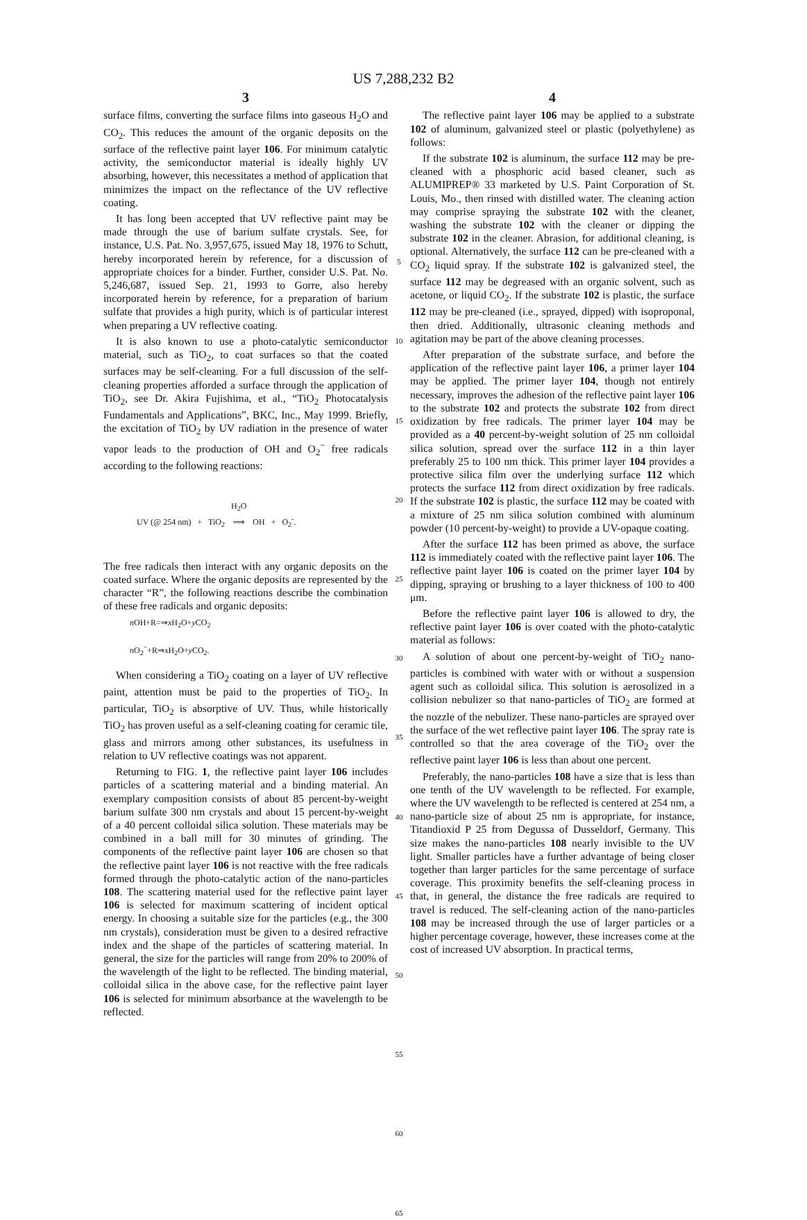US 7,288,232 B2
3
surface films, converting the surface films into gaseous H<sub>2</sub>O and CO<sub>2</sub>. This reduces the amount of the organic deposits on the surface of the reflective paint layer 106. For minimum catalytic activity, the semiconductor material is ideally highly UV absorbing, however, this necessitates a method of application that minimizes the impact on the reflectance of the UV reflective coating.
It has long been accepted that UV reflective paint may be made through the use of barium sulfate crystals. See, for instance, U.S. Pat. No. 3,957,675, issued May 18, 1976 to Schutt, hereby incorporated herein by reference, for a discussion of appropriate choices for a binder. Further, consider U.S. Pat. No. 5,246,687, issued Sep. 21, 1993 to Gorre, also hereby incorporated herein by reference, for a preparation of barium sulfate that provides a high purity, which is of particular interest when preparing a UV reflective coating.
It is also known to use a photo-catalytic semiconductor material, such as TiO<sub>2</sub>, to coat surfaces so that the coated surfaces may be self-cleaning. For a full discussion of the self-cleaning properties afforded a surface through the application of TiO<sub>2</sub>, see Dr. Akira Fujishima, et al., “TiO<sub>2</sub> Photocatalysis Fundamentals and Applications”, BKC, Inc., May 1999. Briefly, the excitation of TiO<sub>2</sub> by UV radiation in the presence of water vapor leads to the production of OH and O<sub>2</sub><sup>−</sup> free radicals according to the following reactions:
UV (@ 254 nm) + TiO<sub>2</sub> H<sub>2</sub>O
⟹ OH + O<sub>2</sub><sup>-</sup>.
The free radicals then interact with any organic deposits on the coated surface. Where the organic deposits are represented by the character “R”, the following reactions describe the combination of these free radicals and organic deposits:
n OH+R=⇒x H<sub>2</sub>O+y CO<sub>2</sub>
n O<sub>2</sub><sup>−</sup>+R⇒x H<sub>2</sub>O+y CO<sub>2</sub>.
When considering a TiO<sub>2</sub> coating on a layer of UV reflective paint, attention must be paid to the properties of TiO<sub>2</sub>. In particular, TiO<sub>2</sub> is absorptive of UV. Thus, while historically TiO<sub>2</sub> has proven useful as a self-cleaning coating for ceramic tile, glass and mirrors among other substances, its usefulness in relation to UV reflective coatings was not apparent.
Returning to FIG. 1, the reflective paint layer 106 includes particles of a scattering material and a binding material. An exemplary composition consists of about 85 percent-by-weight barium sulfate 300 nm crystals and about 15 percent-by-weight of a 40 percent colloidal silica solution. These materials may be combined in a ball mill for 30 minutes of grinding. The components of the reflective paint layer 106 are chosen so that the reflective paint layer 106 is not reactive with the free radicals formed through the photo-catalytic action of the nano-particles 108. The scattering material used for the reflective paint layer 106 is selected for maximum scattering of incident optical energy. In choosing a suitable size for the particles (e.g., the 300 nm crystals), consideration must be given to a desired refractive index and the shape of the particles of scattering material. In general, the size for the particles will range from 20% to 200% of the wavelength of the light to be reflected. The binding material, colloidal silica in the above case, for the reflective paint layer 106 is selected for minimum absorbance at the wavelength to be reflected.
5
10
15
20
25
30
35
40
45
50
55
60
65
4
The reflective paint layer 106 may be applied to a substrate 102 of aluminum, galvanized steel or plastic (polyethylene) as follows:
If the substrate 102 is aluminum, the surface 112 may be pre-cleaned with a phosphoric acid based cleaner, such as ALUMIPREP® 33 marketed by U.S. Paint Corporation of St. Louis, Mo., then rinsed with distilled water. The cleaning action may comprise spraying the substrate 102 with the cleaner, washing the substrate 102 with the cleaner or dipping the substrate 102 in the cleaner. Abrasion, for additional cleaning, is optional. Alternatively, the surface 112 can be pre-cleaned with a CO<sub>2</sub> liquid spray. If the substrate 102 is galvanized steel, the surface 112 may be degreased with an organic solvent, such as acetone, or liquid CO<sub>2</sub>. If the substrate 102 is plastic, the surface 112 may be pre-cleaned (i.e., sprayed, dipped) with isoproponal, then dried. Additionally, ultrasonic cleaning methods and agitation may be part of the above cleaning processes.
After preparation of the substrate surface, and before the application of the reflective paint layer 106, a primer layer 104 may be applied. The primer layer 104, though not entirely necessary, improves the adhesion of the reflective paint layer 106 to the substrate 102 and protects the substrate 102 from direct oxidization by free radicals. The primer layer 104 may be provided as a 40 percent-by-weight solution of 25 nm colloidal silica solution, spread over the surface 112 in a thin layer preferably 25 to 100 nm thick. This primer layer 104 provides a protective silica film over the underlying surface 112 which protects the surface 112 from direct oxidization by free radicals. If the substrate 102 is plastic, the surface 112 may be coated with a mixture of 25 nm silica solution combined with aluminum powder (10 percent-by-weight) to provide a UV-opaque coating.
After the surface 112 has been primed as above, the surface 112 is immediately coated with the reflective paint layer 106. The reflective paint layer 106 is coated on the primer layer 104 by dipping, spraying or brushing to a layer thickness of 100 to 400 μm.
Before the reflective paint layer 106 is allowed to dry, the reflective paint layer 106 is over coated with the photo-catalytic material as follows:
A solution of about one percent-by-weight of TiO<sub>2</sub> nano-particles is combined with water with or without a suspension agent such as colloidal silica. This solution is aerosolized in a collision nebulizer so that nano-particles of TiO<sub>2</sub> are formed at the nozzle of the nebulizer. These nano-particles are sprayed over the surface of the wet reflective paint layer 106. The spray rate is controlled so that the area coverage of the TiO<sub>2</sub> over the reflective paint layer 106 is less than about one percent.
Preferably, the nano-particles 108 have a size that is less than one tenth of the UV wavelength to be reflected. For example, where the UV wavelength to be reflected is centered at 254 nm, a nano-particle size of about 25 nm is appropriate, for instance, Titandioxid P 25 from Degussa of Dusseldorf, Germany. This size makes the nano-particles 108 nearly invisible to the UV light. Smaller particles have a further advantage of being closer together than larger particles for the same percentage of surface coverage. This proximity benefits the self-cleaning process in that, in general, the distance the free radicals are required to travel is reduced. The self-cleaning action of the nano-particles 108 may be increased through the use of larger particles or a higher percentage coverage, however, these increases come at the cost of increased UV absorption. In practical terms,